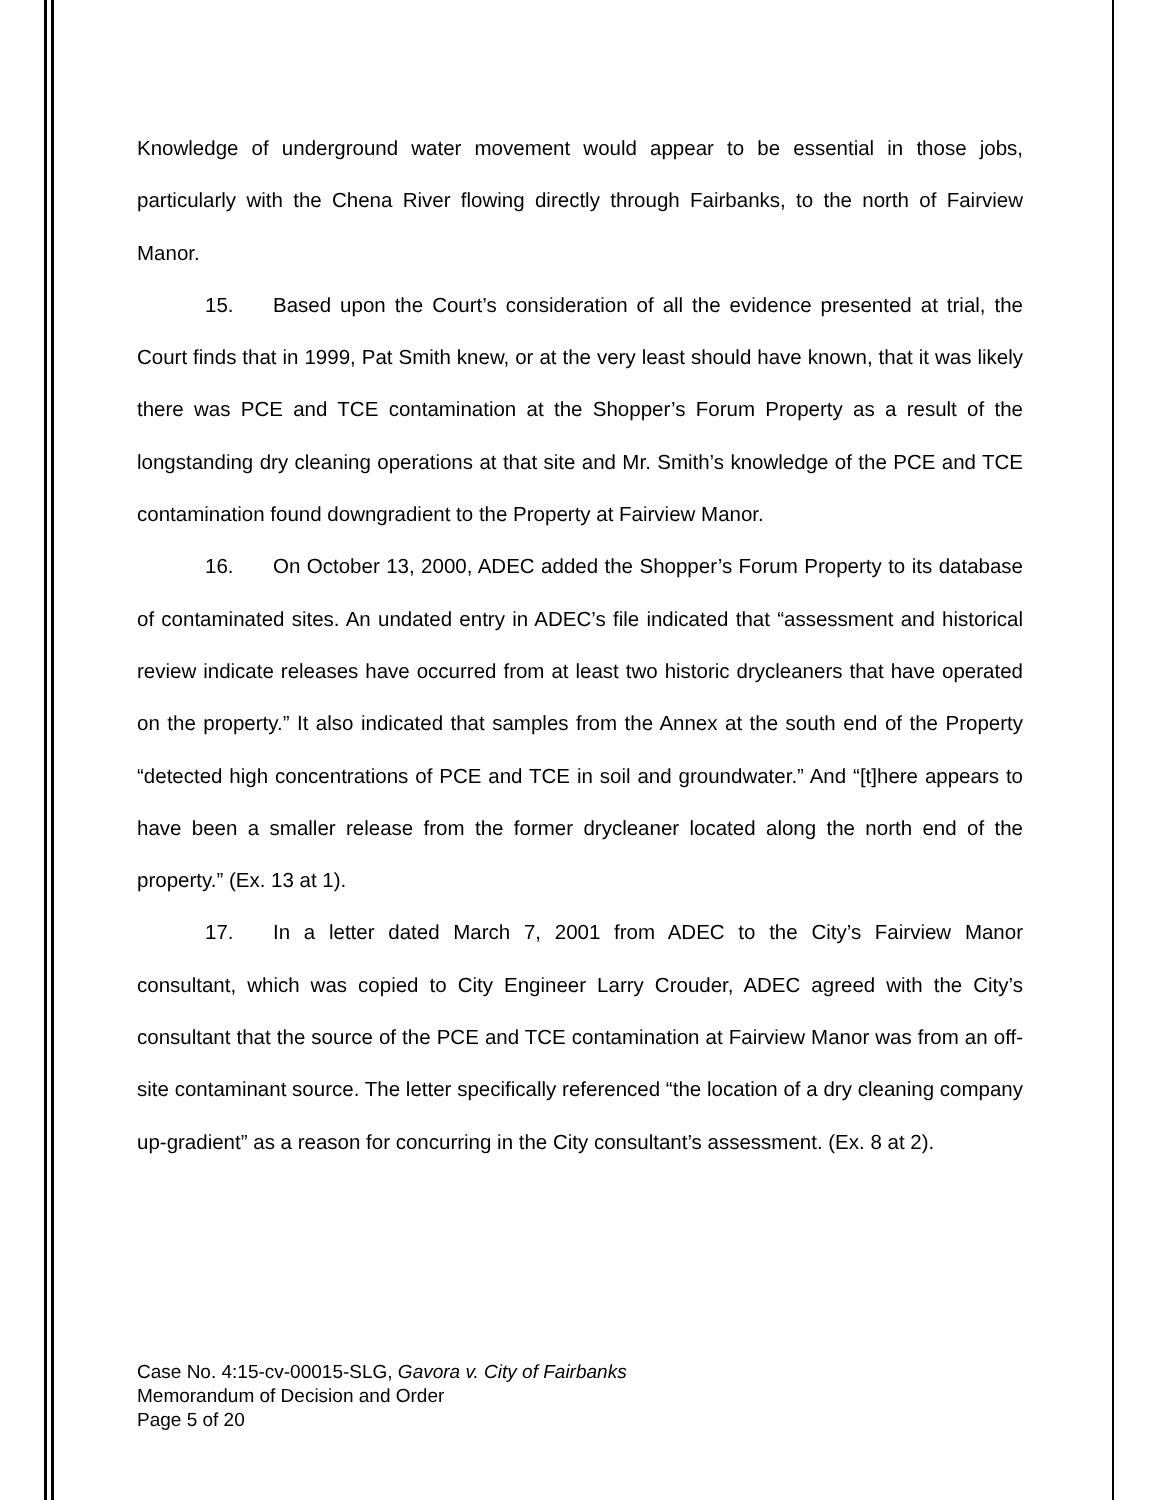Knowledge of underground water movement would appear to be essential in those jobs, particularly with the Chena River flowing directly through Fairbanks, to the north of Fairview Manor.
15. Based upon the Court’s consideration of all the evidence presented at trial, the Court finds that in 1999, Pat Smith knew, or at the very least should have known, that it was likely there was PCE and TCE contamination at the Shopper’s Forum Property as a result of the longstanding dry cleaning operations at that site and Mr. Smith’s knowledge of the PCE and TCE contamination found downgradient to the Property at Fairview Manor.
16. On October 13, 2000, ADEC added the Shopper’s Forum Property to its database of contaminated sites. An undated entry in ADEC’s file indicated that “assessment and historical review indicate releases have occurred from at least two historic drycleaners that have operated on the property.” It also indicated that samples from the Annex at the south end of the Property “detected high concentrations of PCE and TCE in soil and groundwater.” And “[t]here appears to have been a smaller release from the former drycleaner located along the north end of the property.” (Ex. 13 at 1).
17. In a letter dated March 7, 2001 from ADEC to the City’s Fairview Manor consultant, which was copied to City Engineer Larry Crouder, ADEC agreed with the City’s consultant that the source of the PCE and TCE contamination at Fairview Manor was from an off-site contaminant source. The letter specifically referenced “the location of a dry cleaning company up-gradient” as a reason for concurring in the City consultant’s assessment. (Ex. 8 at 2).
Case No. 4:15-cv-00015-SLG, Gavora v. City of Fairbanks
Memorandum of Decision and Order
Page 5 of 20